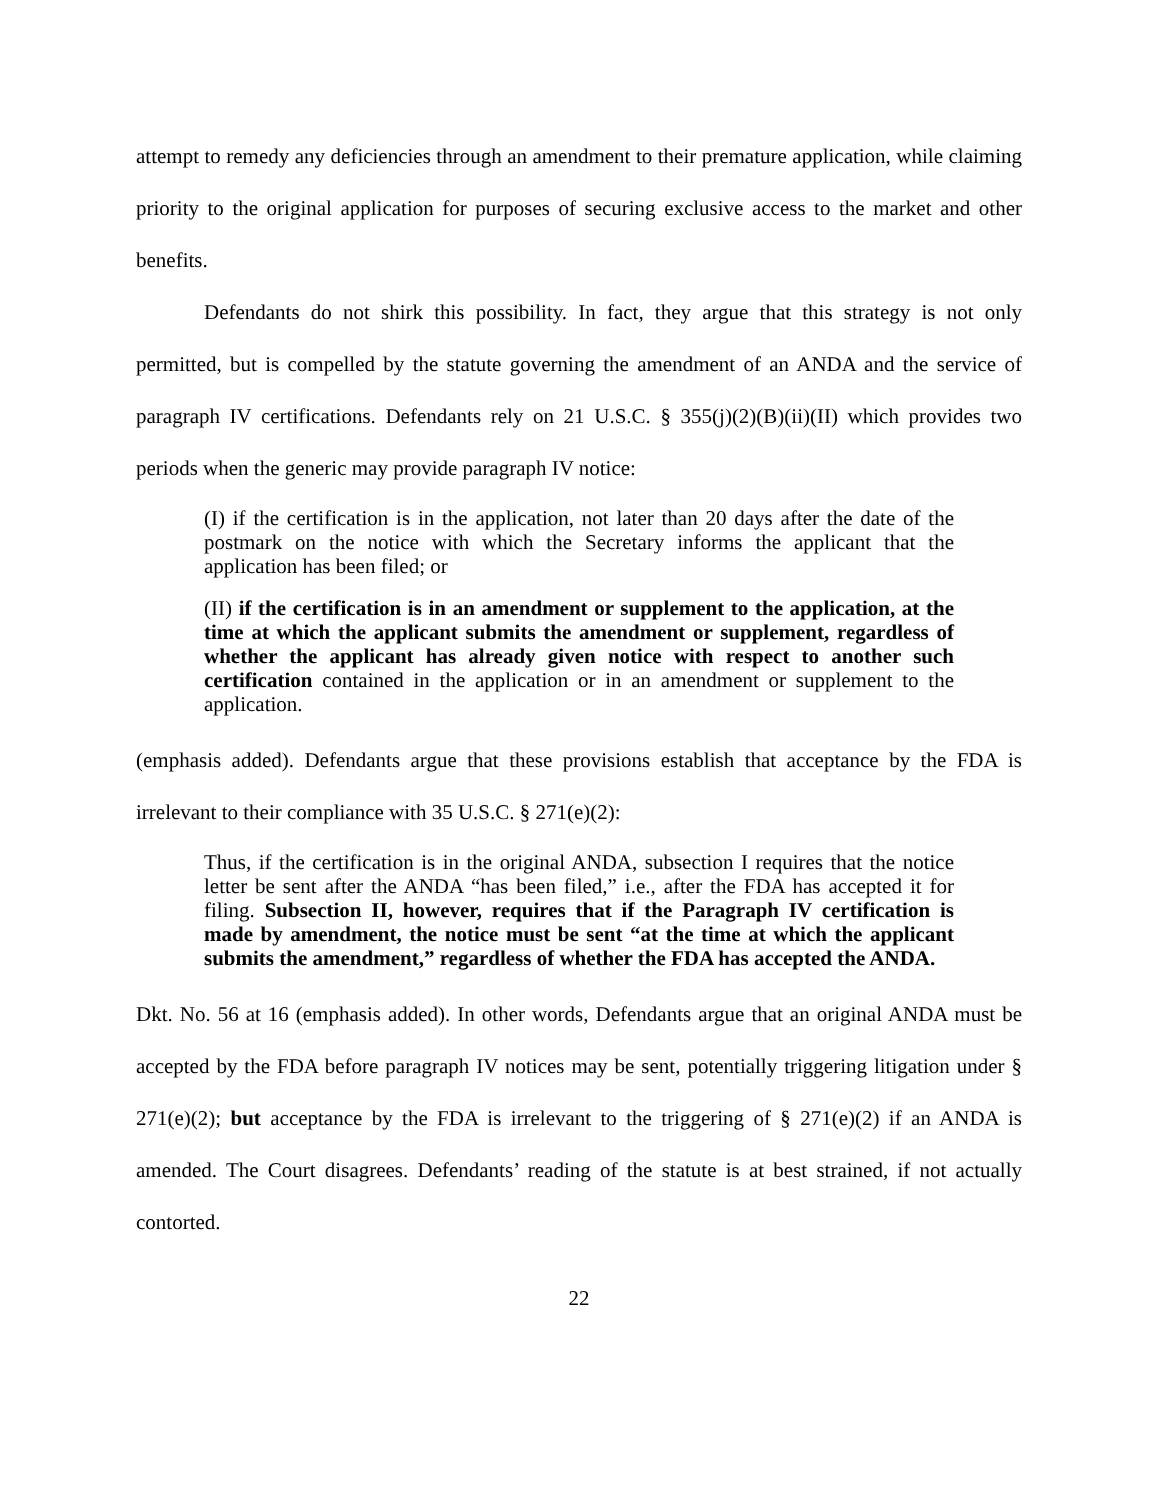attempt to remedy any deficiencies through an amendment to their premature application, while claiming priority to the original application for purposes of securing exclusive access to the market and other benefits.
Defendants do not shirk this possibility. In fact, they argue that this strategy is not only permitted, but is compelled by the statute governing the amendment of an ANDA and the service of paragraph IV certifications. Defendants rely on 21 U.S.C. § 355(j)(2)(B)(ii)(II) which provides two periods when the generic may provide paragraph IV notice:
(I) if the certification is in the application, not later than 20 days after the date of the postmark on the notice with which the Secretary informs the applicant that the application has been filed; or
(II) if the certification is in an amendment or supplement to the application, at the time at which the applicant submits the amendment or supplement, regardless of whether the applicant has already given notice with respect to another such certification contained in the application or in an amendment or supplement to the application.
(emphasis added). Defendants argue that these provisions establish that acceptance by the FDA is irrelevant to their compliance with 35 U.S.C. § 271(e)(2):
Thus, if the certification is in the original ANDA, subsection I requires that the notice letter be sent after the ANDA “has been filed,” i.e., after the FDA has accepted it for filing. Subsection II, however, requires that if the Paragraph IV certification is made by amendment, the notice must be sent “at the time at which the applicant submits the amendment,” regardless of whether the FDA has accepted the ANDA.
Dkt. No. 56 at 16 (emphasis added). In other words, Defendants argue that an original ANDA must be accepted by the FDA before paragraph IV notices may be sent, potentially triggering litigation under § 271(e)(2); but acceptance by the FDA is irrelevant to the triggering of § 271(e)(2) if an ANDA is amended. The Court disagrees. Defendants’ reading of the statute is at best strained, if not actually contorted.
22